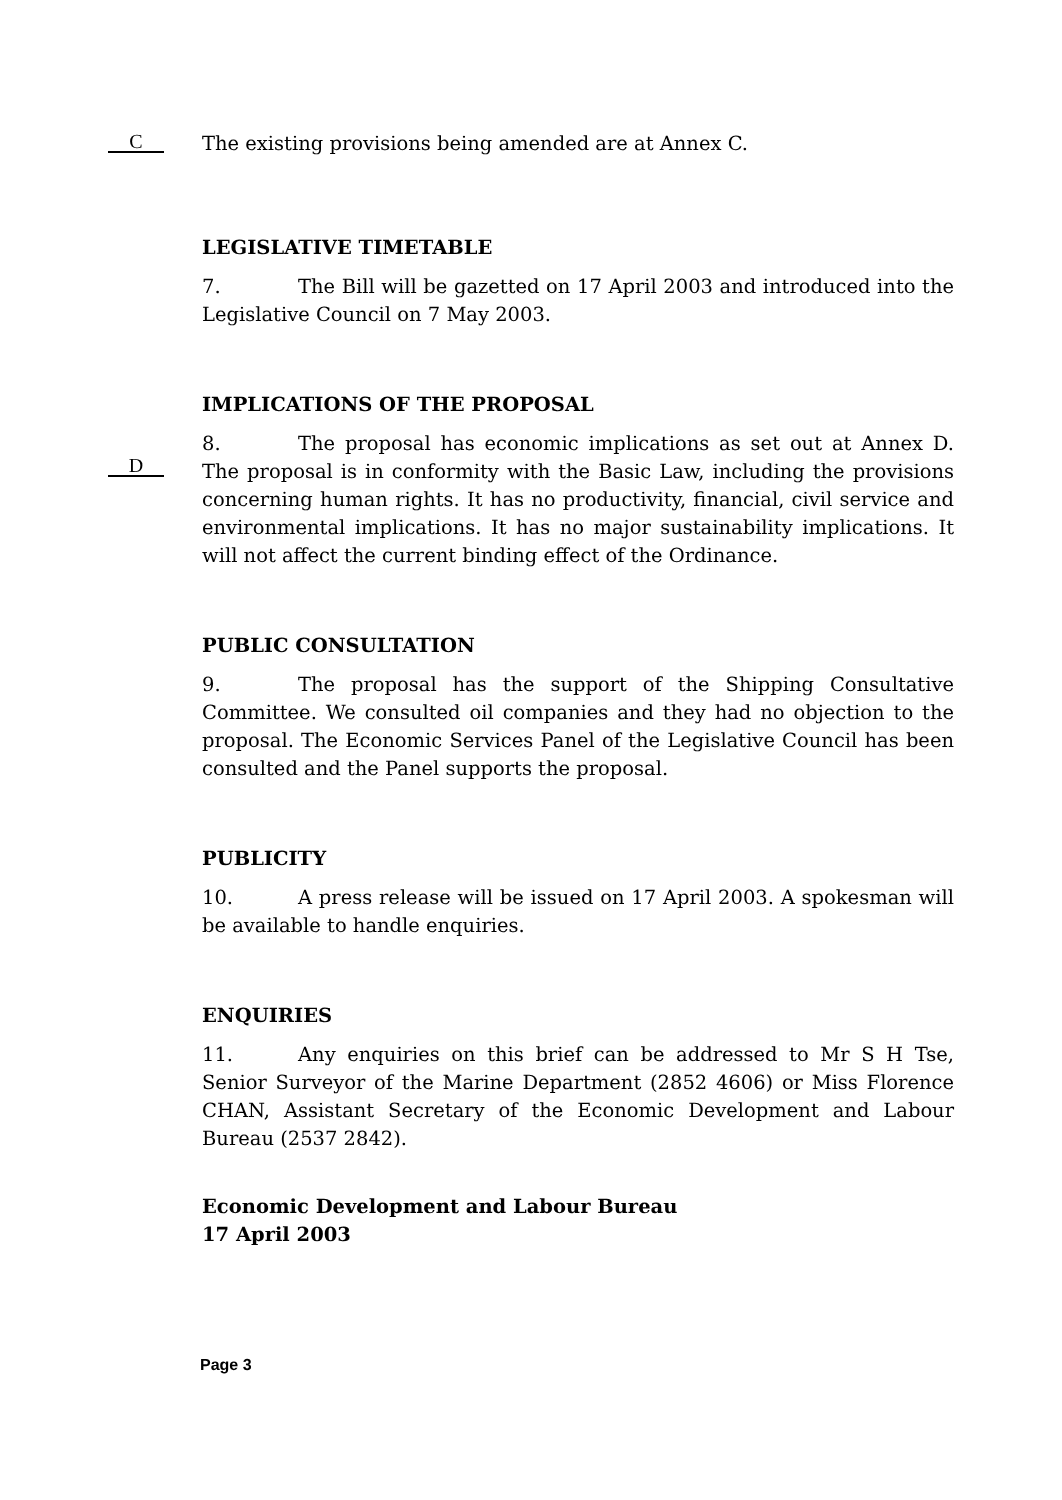C
The existing provisions being amended are at Annex C.
LEGISLATIVE TIMETABLE
7. The Bill will be gazetted on 17 April 2003 and introduced into the Legislative Council on 7 May 2003.
D
IMPLICATIONS OF THE PROPOSAL
8. The proposal has economic implications as set out at Annex D. The proposal is in conformity with the Basic Law, including the provisions concerning human rights. It has no productivity, financial, civil service and environmental implications. It has no major sustainability implications. It will not affect the current binding effect of the Ordinance.
PUBLIC CONSULTATION
9. The proposal has the support of the Shipping Consultative Committee. We consulted oil companies and they had no objection to the proposal. The Economic Services Panel of the Legislative Council has been consulted and the Panel supports the proposal.
PUBLICITY
10. A press release will be issued on 17 April 2003. A spokesman will be available to handle enquiries.
ENQUIRIES
11. Any enquiries on this brief can be addressed to Mr S H Tse, Senior Surveyor of the Marine Department (2852 4606) or Miss Florence CHAN, Assistant Secretary of the Economic Development and Labour Bureau (2537 2842).
Economic Development and Labour Bureau
17 April 2003
Page 3